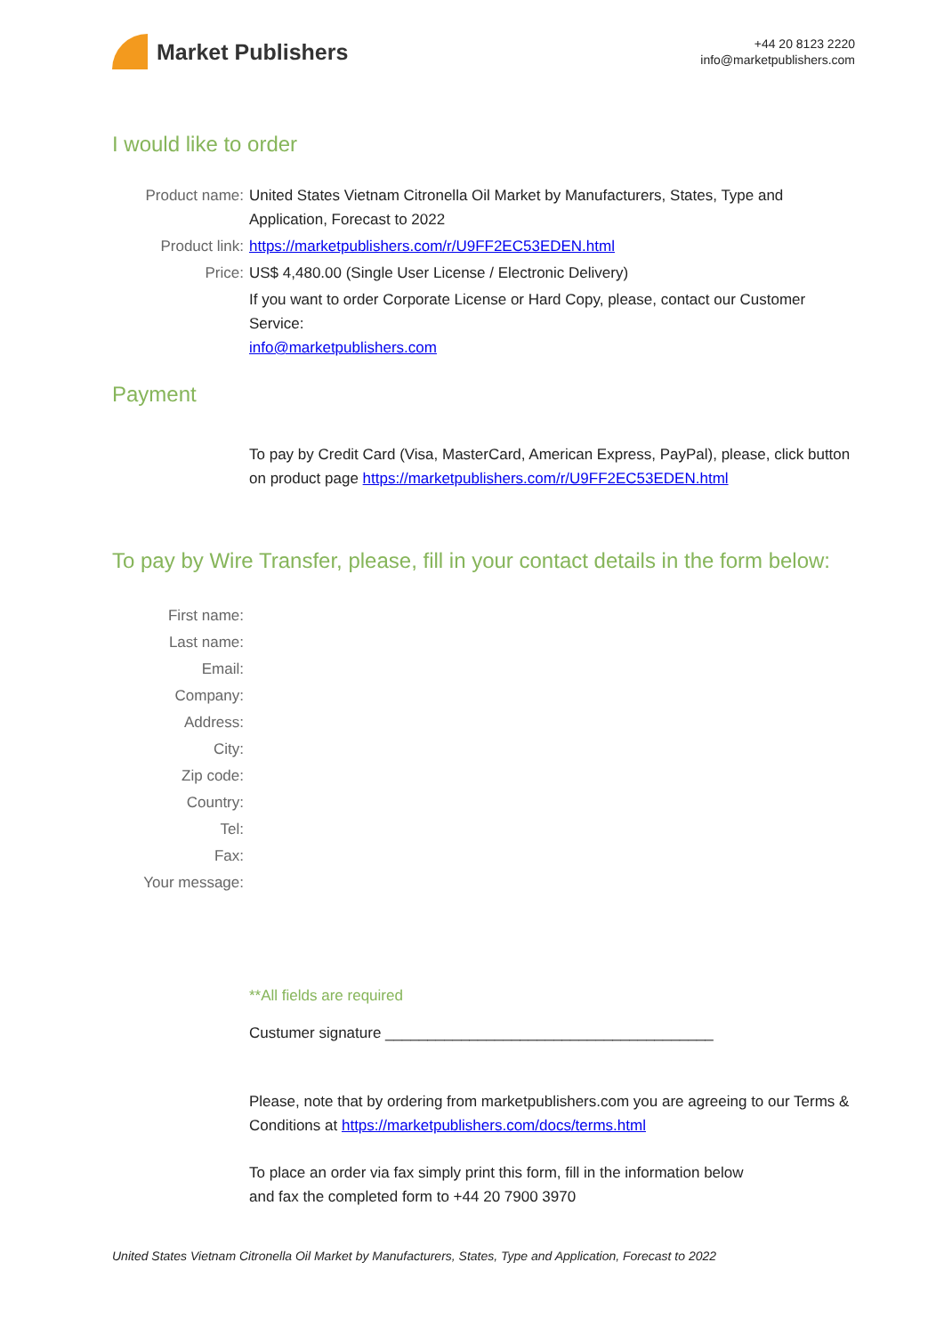Market Publishers
+44 20 8123 2220
info@marketpublishers.com
I would like to order
Product name: United States Vietnam Citronella Oil Market by Manufacturers, States, Type and Application, Forecast to 2022
Product link: https://marketpublishers.com/r/U9FF2EC53EDEN.html
Price: US$ 4,480.00 (Single User License / Electronic Delivery)
If you want to order Corporate License or Hard Copy, please, contact our Customer Service:
info@marketpublishers.com
Payment
To pay by Credit Card (Visa, MasterCard, American Express, PayPal), please, click button on product page https://marketpublishers.com/r/U9FF2EC53EDEN.html
To pay by Wire Transfer, please, fill in your contact details in the form below:
First name:
Last name:
Email:
Company:
Address:
City:
Zip code:
Country:
Tel:
Fax:
Your message:
**All fields are required
Custumer signature _______________________________________
Please, note that by ordering from marketpublishers.com you are agreeing to our Terms & Conditions at https://marketpublishers.com/docs/terms.html
To place an order via fax simply print this form, fill in the information below
and fax the completed form to +44 20 7900 3970
United States Vietnam Citronella Oil Market by Manufacturers, States, Type and Application, Forecast to 2022